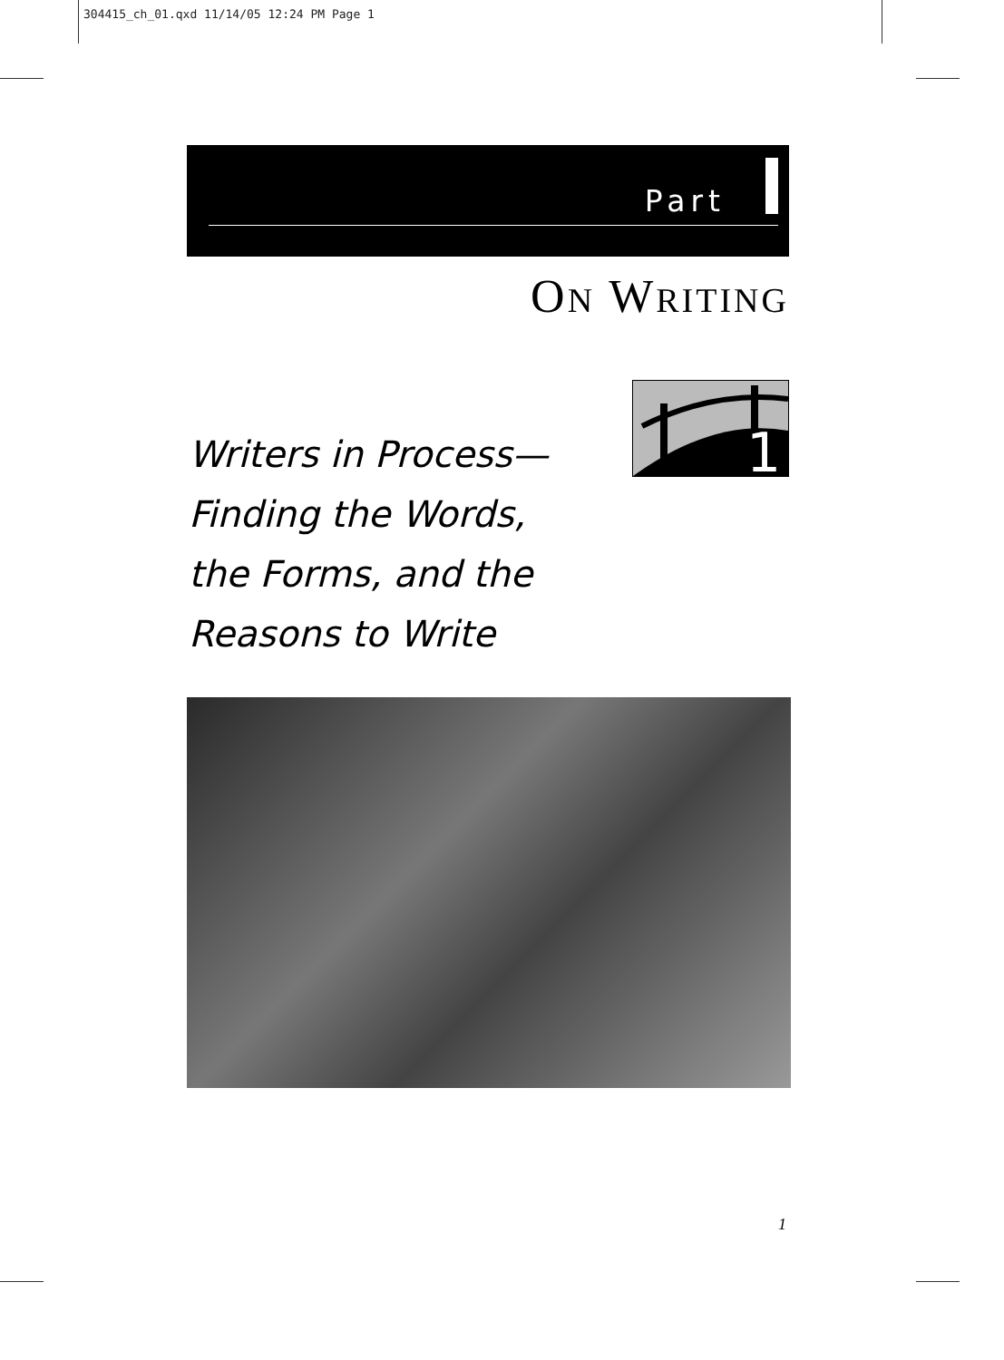304415_ch_01.qxd 11/14/05 12:24 PM Page 1
Part
ON WRITING
1
Writers in Process—
Finding the Words,
the Forms, and the
Reasons to Write
1